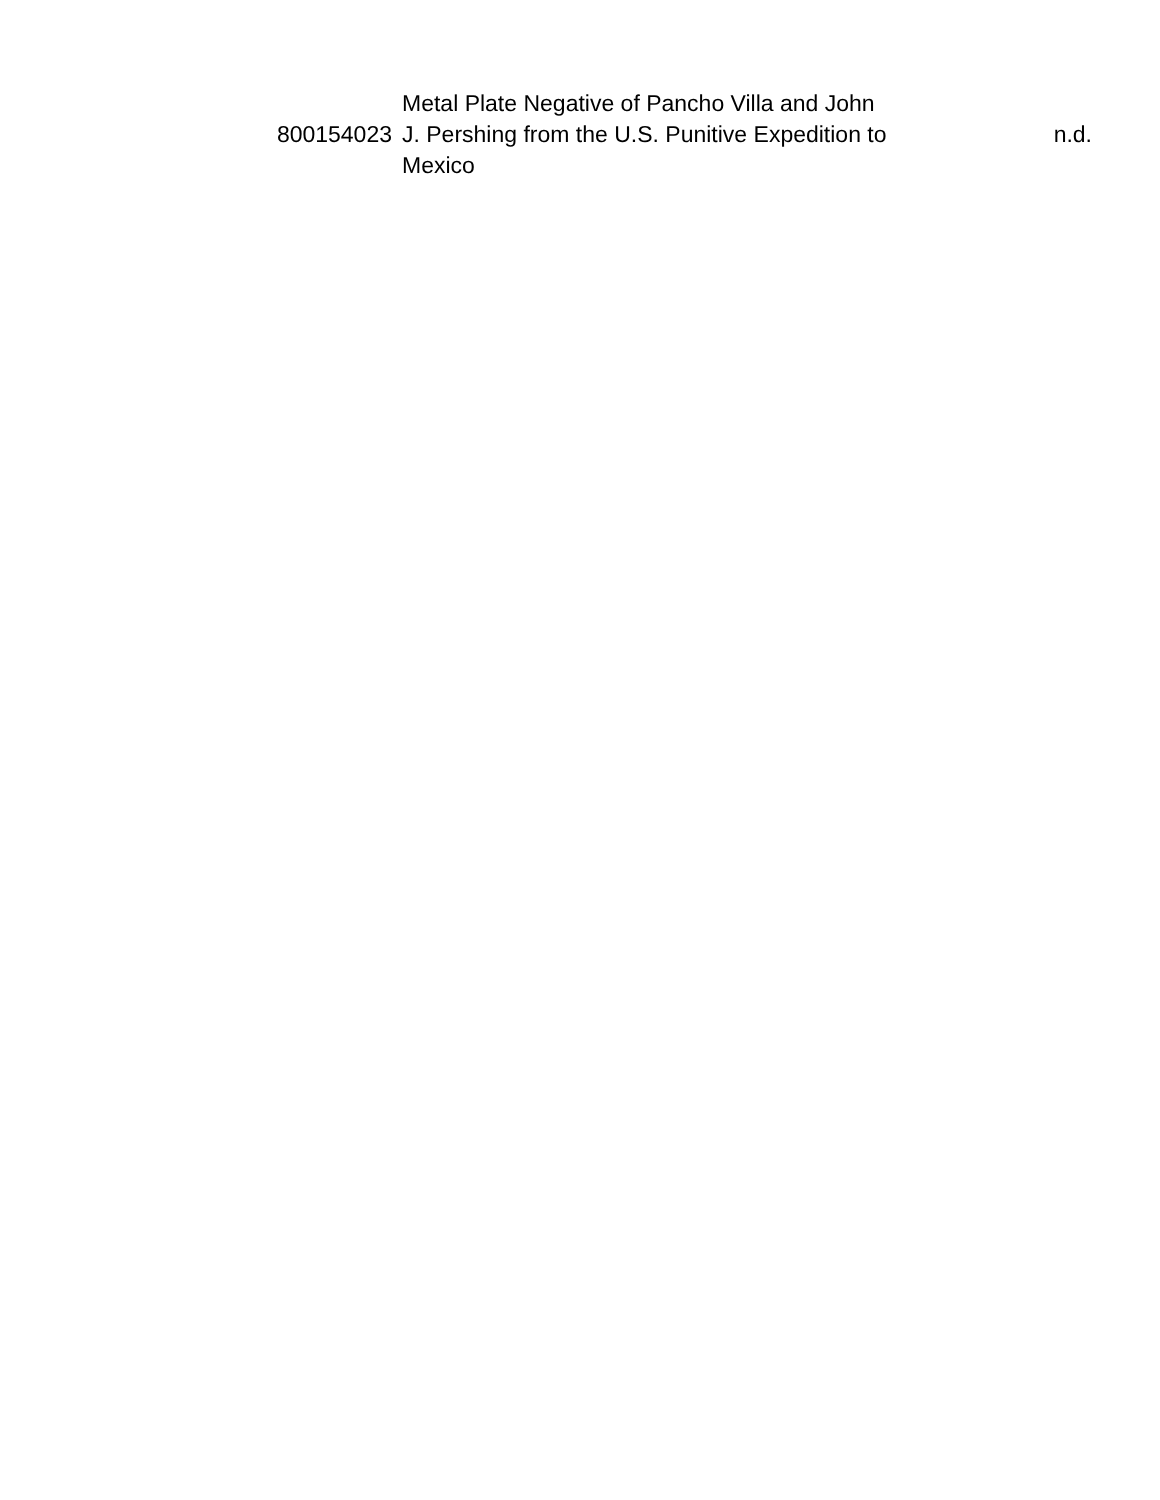| 800154023 | Metal Plate Negative of Pancho Villa and John J. Pershing from the U.S. Punitive Expedition to Mexico | n.d. |